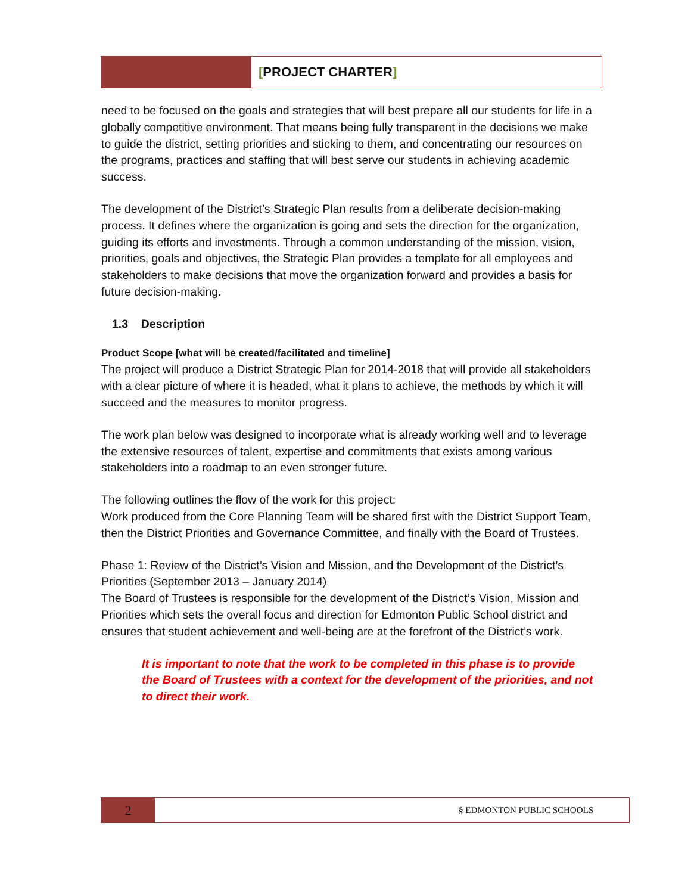[PROJECT CHARTER]
need to be focused on the goals and strategies that will best prepare all our students for life in a globally competitive environment. That means being fully transparent in the decisions we make to guide the district, setting priorities and sticking to them, and concentrating our resources on the programs, practices and staffing that will best serve our students in achieving academic success.
The development of the District’s Strategic Plan results from a deliberate decision-making process. It defines where the organization is going and sets the direction for the organization, guiding its efforts and investments. Through a common understanding of the mission, vision, priorities, goals and objectives, the Strategic Plan provides a template for all employees and stakeholders to make decisions that move the organization forward and provides a basis for future decision-making.
1.3 Description
Product Scope [what will be created/facilitated and timeline]
The project will produce a District Strategic Plan for 2014-2018 that will provide all stakeholders with a clear picture of where it is headed, what it plans to achieve, the methods by which it will succeed and the measures to monitor progress.
The work plan below was designed to incorporate what is already working well and to leverage the extensive resources of talent, expertise and commitments that exists among various stakeholders into a roadmap to an even stronger future.
The following outlines the flow of the work for this project:
Work produced from the Core Planning Team will be shared first with the District Support Team, then the District Priorities and Governance Committee, and finally with the Board of Trustees.
Phase 1: Review of the District’s Vision and Mission, and the Development of the District’s Priorities (September 2013 – January 2014)
The Board of Trustees is responsible for the development of the District’s Vision, Mission and Priorities which sets the overall focus and direction for Edmonton Public School district and ensures that student achievement and well-being are at the forefront of the District’s work.
It is important to note that the work to be completed in this phase is to provide the Board of Trustees with a context for the development of the priorities, and not to direct their work.
2
§ EDMONTON PUBLIC SCHOOLS